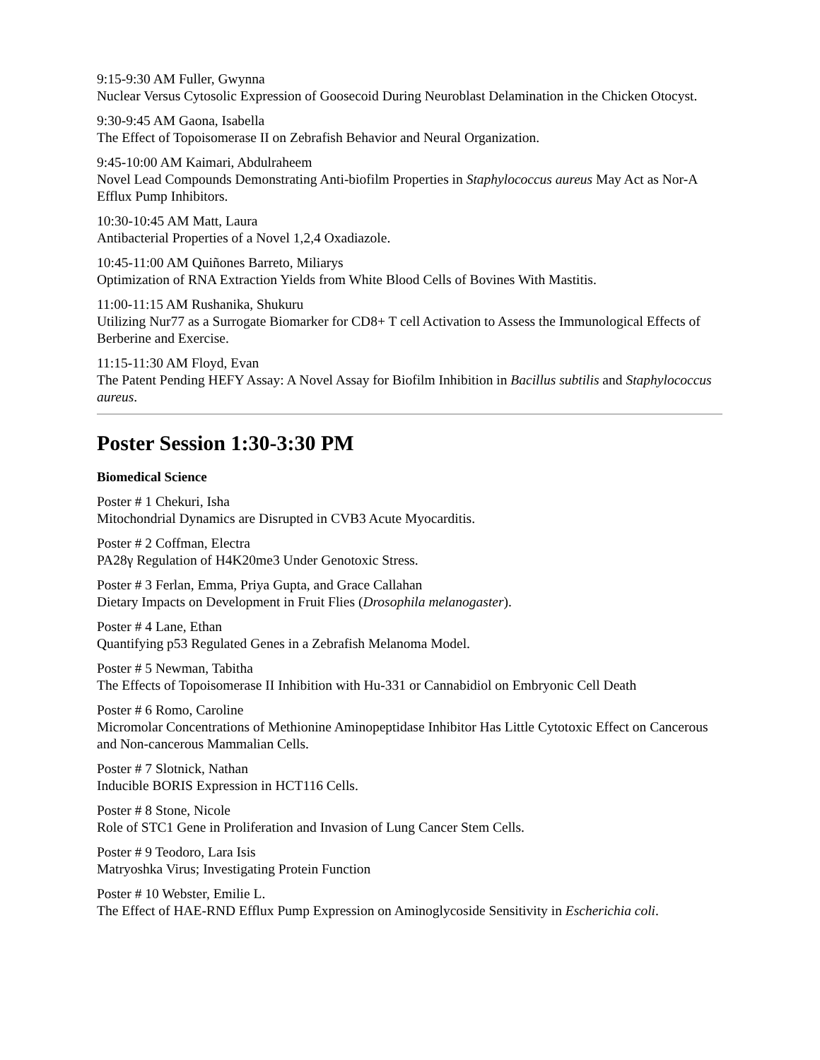9:15-9:30 AM Fuller, Gwynna
Nuclear Versus Cytosolic Expression of Goosecoid During Neuroblast Delamination in the Chicken Otocyst.
9:30-9:45 AM Gaona, Isabella
The Effect of Topoisomerase II on Zebrafish Behavior and Neural Organization.
9:45-10:00 AM Kaimari, Abdulraheem
Novel Lead Compounds Demonstrating Anti-biofilm Properties in Staphylococcus aureus May Act as Nor-A Efflux Pump Inhibitors.
10:30-10:45 AM Matt, Laura
Antibacterial Properties of a Novel 1,2,4 Oxadiazole.
10:45-11:00 AM Quiñones Barreto, Miliarys
Optimization of RNA Extraction Yields from White Blood Cells of Bovines With Mastitis.
11:00-11:15 AM Rushanika, Shukuru
Utilizing Nur77 as a Surrogate Biomarker for CD8+ T cell Activation to Assess the Immunological Effects of Berberine and Exercise.
11:15-11:30 AM Floyd, Evan
The Patent Pending HEFY Assay: A Novel Assay for Biofilm Inhibition in Bacillus subtilis and Staphylococcus aureus.
Poster Session 1:30-3:30 PM
Biomedical Science
Poster # 1 Chekuri, Isha
Mitochondrial Dynamics are Disrupted in CVB3 Acute Myocarditis.
Poster # 2 Coffman, Electra
PA28γ Regulation of H4K20me3 Under Genotoxic Stress.
Poster # 3 Ferlan, Emma, Priya Gupta, and Grace Callahan
Dietary Impacts on Development in Fruit Flies (Drosophila melanogaster).
Poster # 4 Lane, Ethan
Quantifying p53 Regulated Genes in a Zebrafish Melanoma Model.
Poster # 5 Newman, Tabitha
The Effects of Topoisomerase II Inhibition with Hu-331 or Cannabidiol on Embryonic Cell Death
Poster # 6 Romo, Caroline
Micromolar Concentrations of Methionine Aminopeptidase Inhibitor Has Little Cytotoxic Effect on Cancerous and Non-cancerous Mammalian Cells.
Poster # 7 Slotnick, Nathan
Inducible BORIS Expression in HCT116 Cells.
Poster # 8 Stone, Nicole
Role of STC1 Gene in Proliferation and Invasion of Lung Cancer Stem Cells.
Poster # 9 Teodoro, Lara Isis
Matryoshka Virus; Investigating Protein Function
Poster # 10 Webster, Emilie L.
The Effect of HAE-RND Efflux Pump Expression on Aminoglycoside Sensitivity in Escherichia coli.